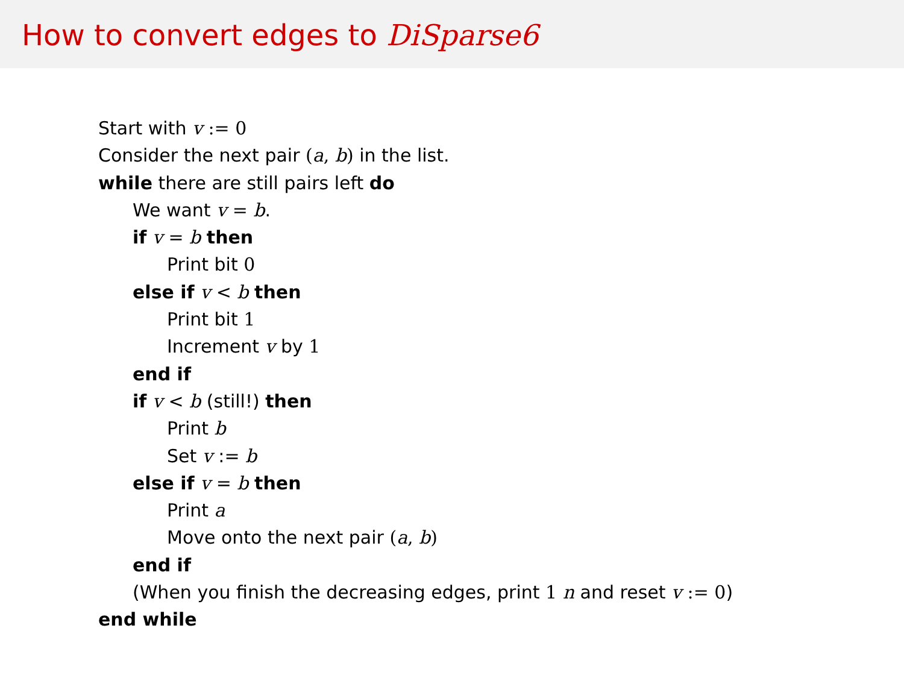How to convert edges to DiSparse6
Start with v := 0
Consider the next pair (a, b) in the list.
while there are still pairs left do
We want v = b.
if v = b then
Print bit 0
else if v < b then
Print bit 1
Increment v by 1
end if
if v < b (still!) then
Print b
Set v := b
else if v = b then
Print a
Move onto the next pair (a, b)
end if
(When you finish the decreasing edges, print 1 n and reset v := 0)
end while